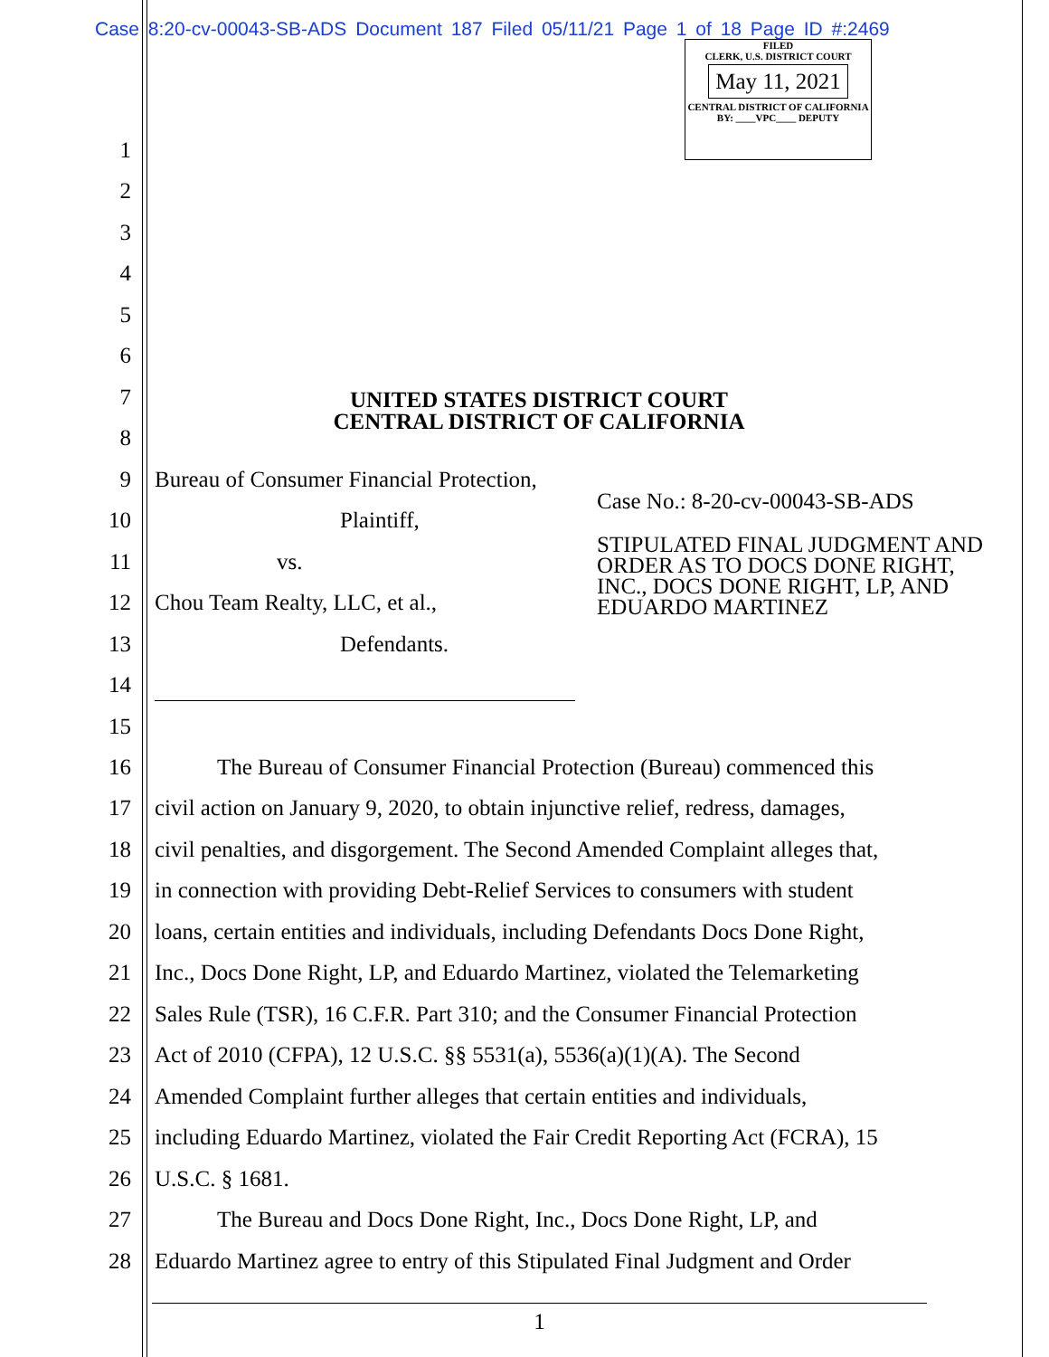Case 8:20-cv-00043-SB-ADS Document 187 Filed 05/11/21 Page 1 of 18 Page ID #:2469
FILED
CLERK, U.S. DISTRICT COURT
May 11, 2021
CENTRAL DISTRICT OF CALIFORNIA
BY: ____VPC____ DEPUTY
UNITED STATES DISTRICT COURT
CENTRAL DISTRICT OF CALIFORNIA
1
2
3
4
5
6
7
8
9 Bureau of Consumer Financial Protection,
10 Plaintiff,
11 vs.
12 Chou Team Realty, LLC, et al.,
13 Defendants.
14
Case No.: 8-20-cv-00043-SB-ADS
STIPULATED FINAL JUDGMENT AND
ORDER AS TO DOCS DONE RIGHT,
INC., DOCS DONE RIGHT, LP, AND
EDUARDO MARTINEZ
15
16 The Bureau of Consumer Financial Protection (Bureau) commenced this
17 civil action on January 9, 2020, to obtain injunctive relief, redress, damages,
18 civil penalties, and disgorgement. The Second Amended Complaint alleges that,
19 in connection with providing Debt-Relief Services to consumers with student
20 loans, certain entities and individuals, including Defendants Docs Done Right,
21 Inc., Docs Done Right, LP, and Eduardo Martinez, violated the Telemarketing
22 Sales Rule (TSR), 16 C.F.R. Part 310; and the Consumer Financial Protection
23 Act of 2010 (CFPA), 12 U.S.C. §§ 5531(a), 5536(a)(1)(A). The Second
24 Amended Complaint further alleges that certain entities and individuals,
25 including Eduardo Martinez, violated the Fair Credit Reporting Act (FCRA), 15
26 U.S.C. § 1681.
27 The Bureau and Docs Done Right, Inc., Docs Done Right, LP, and
28 Eduardo Martinez agree to entry of this Stipulated Final Judgment and Order
1